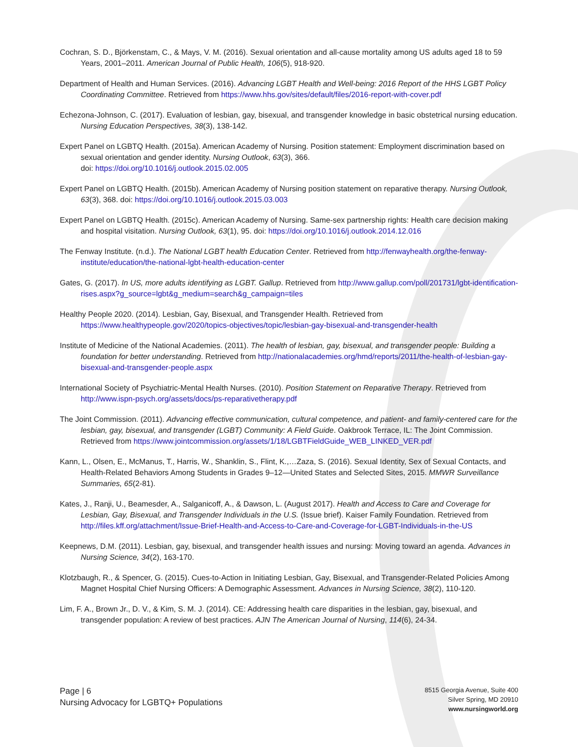Cochran, S. D., Björkenstam, C., & Mays, V. M. (2016). Sexual orientation and all-cause mortality among US adults aged 18 to 59 Years, 2001–2011. American Journal of Public Health, 106(5), 918-920.
Department of Health and Human Services. (2016). Advancing LGBT Health and Well-being: 2016 Report of the HHS LGBT Policy Coordinating Committee. Retrieved from https://www.hhs.gov/sites/default/files/2016-report-with-cover.pdf
Echezona-Johnson, C. (2017). Evaluation of lesbian, gay, bisexual, and transgender knowledge in basic obstetrical nursing education. Nursing Education Perspectives, 38(3), 138-142.
Expert Panel on LGBTQ Health. (2015a). American Academy of Nursing. Position statement: Employment discrimination based on sexual orientation and gender identity. Nursing Outlook, 63(3), 366.
doi: https://doi.org/10.1016/j.outlook.2015.02.005
Expert Panel on LGBTQ Health. (2015b). American Academy of Nursing position statement on reparative therapy. Nursing Outlook, 63(3), 368. doi: https://doi.org/10.1016/j.outlook.2015.03.003
Expert Panel on LGBTQ Health. (2015c). American Academy of Nursing. Same-sex partnership rights: Health care decision making and hospital visitation. Nursing Outlook, 63(1), 95. doi: https://doi.org/10.1016/j.outlook.2014.12.016
The Fenway Institute. (n.d.). The National LGBT health Education Center. Retrieved from http://fenwayhealth.org/the-fenway-institute/education/the-national-lgbt-health-education-center
Gates, G. (2017). In US, more adults identifying as LGBT. Gallup. Retrieved from http://www.gallup.com/poll/201731/lgbt-identification-rises.aspx?g_source=lgbt&g_medium=search&g_campaign=tiles
Healthy People 2020. (2014). Lesbian, Gay, Bisexual, and Transgender Health. Retrieved from https://www.healthypeople.gov/2020/topics-objectives/topic/lesbian-gay-bisexual-and-transgender-health
Institute of Medicine of the National Academies. (2011). The health of lesbian, gay, bisexual, and transgender people: Building a foundation for better understanding. Retrieved from http://nationalacademies.org/hmd/reports/2011/the-health-of-lesbian-gay-bisexual-and-transgender-people.aspx
International Society of Psychiatric-Mental Health Nurses. (2010). Position Statement on Reparative Therapy. Retrieved from http://www.ispn-psych.org/assets/docs/ps-reparativetherapy.pdf
The Joint Commission. (2011). Advancing effective communication, cultural competence, and patient- and family-centered care for the lesbian, gay, bisexual, and transgender (LGBT) Community: A Field Guide. Oakbrook Terrace, IL: The Joint Commission. Retrieved from https://www.jointcommission.org/assets/1/18/LGBTFieldGuide_WEB_LINKED_VER.pdf
Kann, L., Olsen, E., McManus, T., Harris, W., Shanklin, S., Flint, K.,…Zaza, S. (2016). Sexual Identity, Sex of Sexual Contacts, and Health-Related Behaviors Among Students in Grades 9–12—United States and Selected Sites, 2015. MMWR Surveillance Summaries, 65(2-81).
Kates, J., Ranji, U., Beamesder, A., Salganicoff, A., & Dawson, L. (August 2017). Health and Access to Care and Coverage for Lesbian, Gay, Bisexual, and Transgender Individuals in the U.S. (Issue brief). Kaiser Family Foundation. Retrieved from http://files.kff.org/attachment/Issue-Brief-Health-and-Access-to-Care-and-Coverage-for-LGBT-Individuals-in-the-US
Keepnews, D.M. (2011). Lesbian, gay, bisexual, and transgender health issues and nursing: Moving toward an agenda. Advances in Nursing Science, 34(2), 163-170.
Klotzbaugh, R., & Spencer, G. (2015). Cues-to-Action in Initiating Lesbian, Gay, Bisexual, and Transgender-Related Policies Among Magnet Hospital Chief Nursing Officers: A Demographic Assessment. Advances in Nursing Science, 38(2), 110-120.
Lim, F. A., Brown Jr., D. V., & Kim, S. M. J. (2014). CE: Addressing health care disparities in the lesbian, gay, bisexual, and transgender population: A review of best practices. AJN The American Journal of Nursing, 114(6), 24-34.
Page | 6
Nursing Advocacy for LGBTQ+ Populations
8515 Georgia Avenue, Suite 400
Silver Spring, MD 20910
www.nursingworld.org